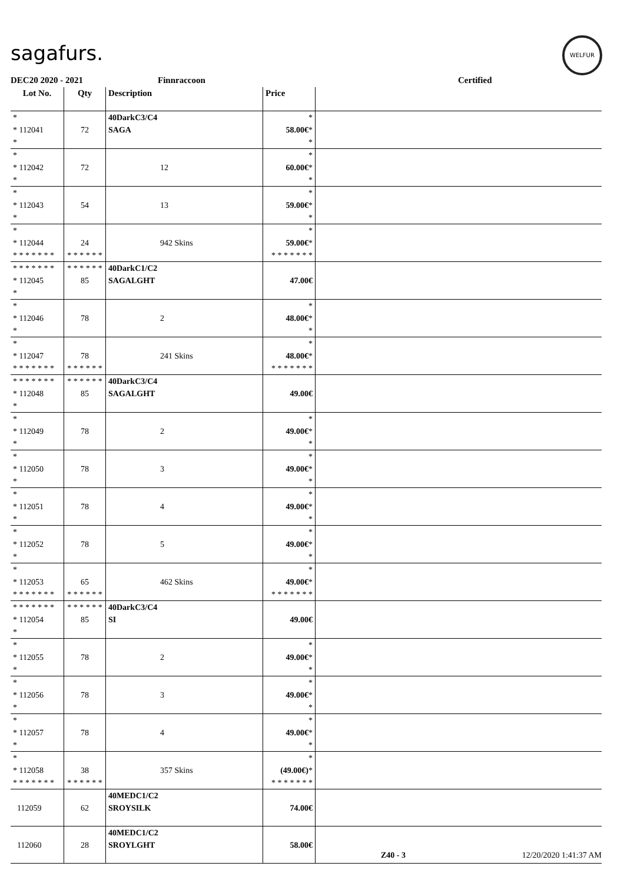sagafurs.
WELFUR
DEC20 2020 - 2021 Finnraccoon Certified
| Lot No. | Qty | Description | Price | |
| --- | --- | --- | --- | --- |
| * * 112041 * | 72 | 40 Dark C3/C4 SAGA | * 58.00€ * * | |
| * * 112042 * | 72 | 12 | * 60.00€ * * | |
| * * 112043 * | 54 | 13 | * 59.00€ * * | |
| * * 112044 * * * * * * * | 24 * * * * * * | 942 Skins | * 59.00€ * * * * * * * * | |
| * * * * * * * * 112045 * | * * * * * * 85 | 40 Dark C1/C2 SAGA LGHT | 47.00€ | |
| * * 112046 * | 78 | 2 | * 48.00€ * * | |
| * * 112047 * * * * * * * | 78 * * * * * * | 241 Skins | * 48.00€ * * * * * * * * | |
| * * * * * * * * 112048 * | * * * * * * 85 | 40 Dark C3/C4 SAGA LGHT | 49.00€ | |
| * * 112049 * | 78 | 2 | * 49.00€ * * | |
| * * 112050 * | 78 | 3 | * 49.00€ * * | |
| * * 112051 * | 78 | 4 | * 49.00€ * * | |
| * * 112052 * | 78 | 5 | * 49.00€ * * | |
| * * 112053 * * * * * * * | 65 * * * * * * | 462 Skins | * 49.00€ * * * * * * * * | |
| * * * * * * * * 112054 * | * * * * * * 85 | 40 Dark C3/C4 SI | 49.00€ | |
| * * 112055 * | 78 | 2 | * 49.00€ * * | |
| * * 112056 * | 78 | 3 | * 49.00€ * * | |
| * * 112057 * | 78 | 4 | * 49.00€ * * | |
| * * 112058 * * * * * * * | 38 * * * * * * | 357 Skins | * (49.00€) * * * * * * * * | |
| 112059 | 62 | 40 MED C1/C2 SROY SILK | 74.00€ | |
| 112060 | 28 | 40 MED C1/C2 SROY LGHT | 58.00€ | |
Z40 - 3 12/20/2020 1:41:37 AM